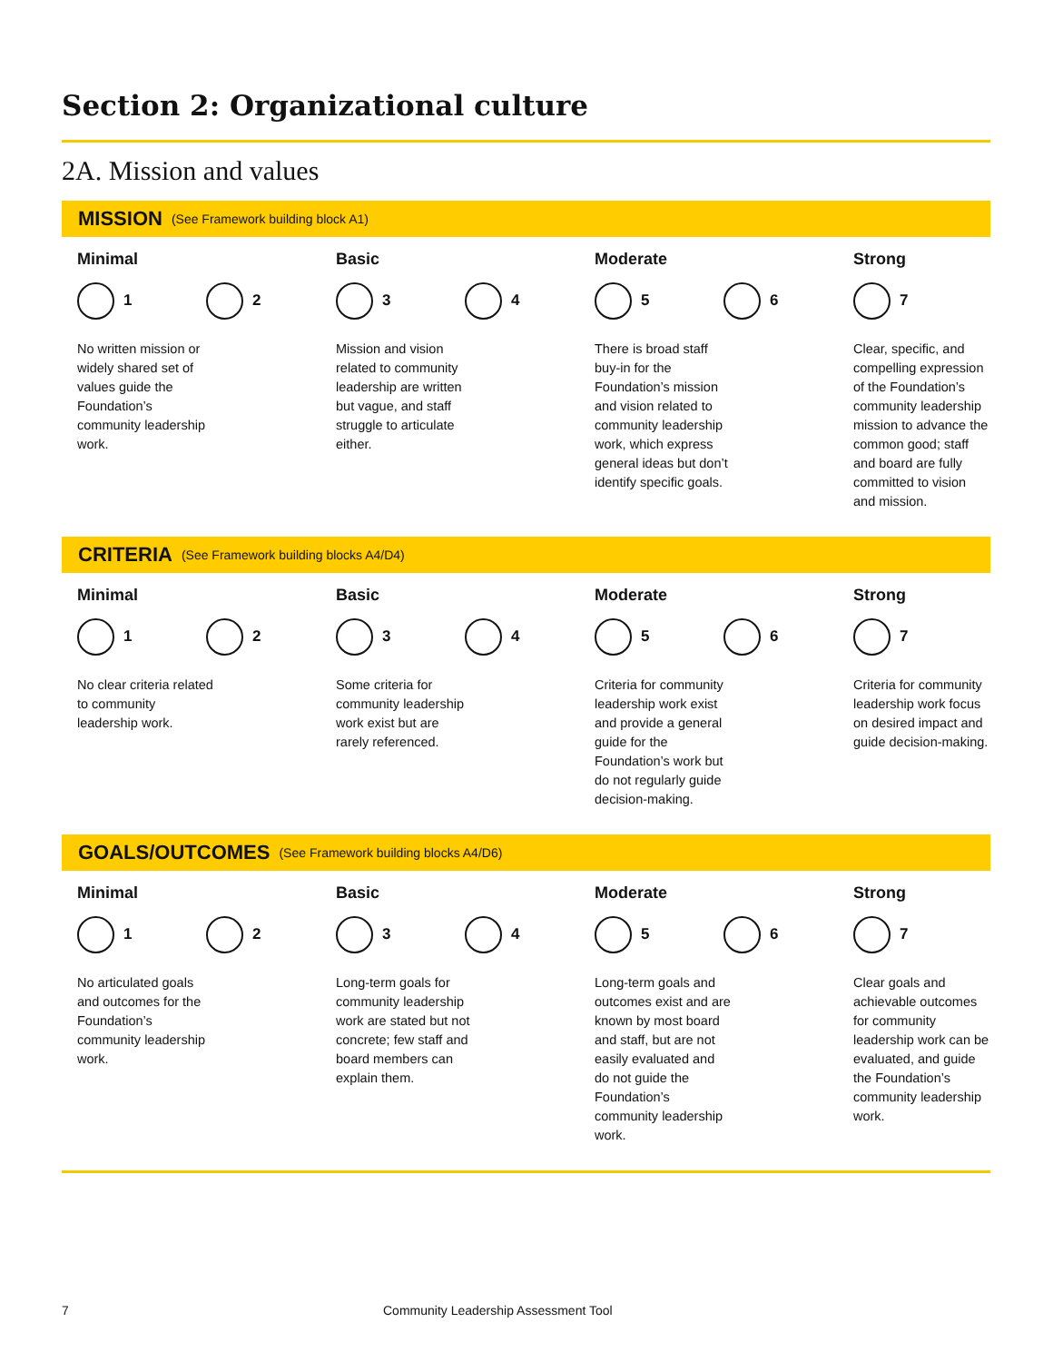Section 2: Organizational culture
2A. Mission and values
MISSION (See Framework building block A1)
Minimal
1 2
No written mission or widely shared set of values guide the Foundation’s community leadership work.
Basic
3 4
Mission and vision related to community leadership are written but vague, and staff struggle to articulate either.
Moderate
5 6
There is broad staff buy-in for the Foundation’s mission and vision related to community leadership work, which express general ideas but don’t identify specific goals.
Strong
7
Clear, specific, and compelling expression of the Foundation’s community leadership mission to advance the common good; staff and board are fully committed to vision and mission.
CRITERIA (See Framework building blocks A4/D4)
Minimal
1 2
No clear criteria related to community leadership work.
Basic
3 4
Some criteria for community leadership work exist but are rarely referenced.
Moderate
5 6
Criteria for community leadership work exist and provide a general guide for the Foundation’s work but do not regularly guide decision-making.
Strong
7
Criteria for community leadership work focus on desired impact and guide decision-making.
GOALS/OUTCOMES (See Framework building blocks A4/D6)
Minimal
1 2
No articulated goals and outcomes for the Foundation’s community leadership work.
Basic
3 4
Long-term goals for community leadership work are stated but not concrete; few staff and board members can explain them.
Moderate
5 6
Long-term goals and outcomes exist and are known by most board and staff, but are not easily evaluated and do not guide the Foundation’s community leadership work.
Strong
7
Clear goals and achievable outcomes for community leadership work can be evaluated, and guide the Foundation’s community leadership work.
7 Community Leadership Assessment Tool